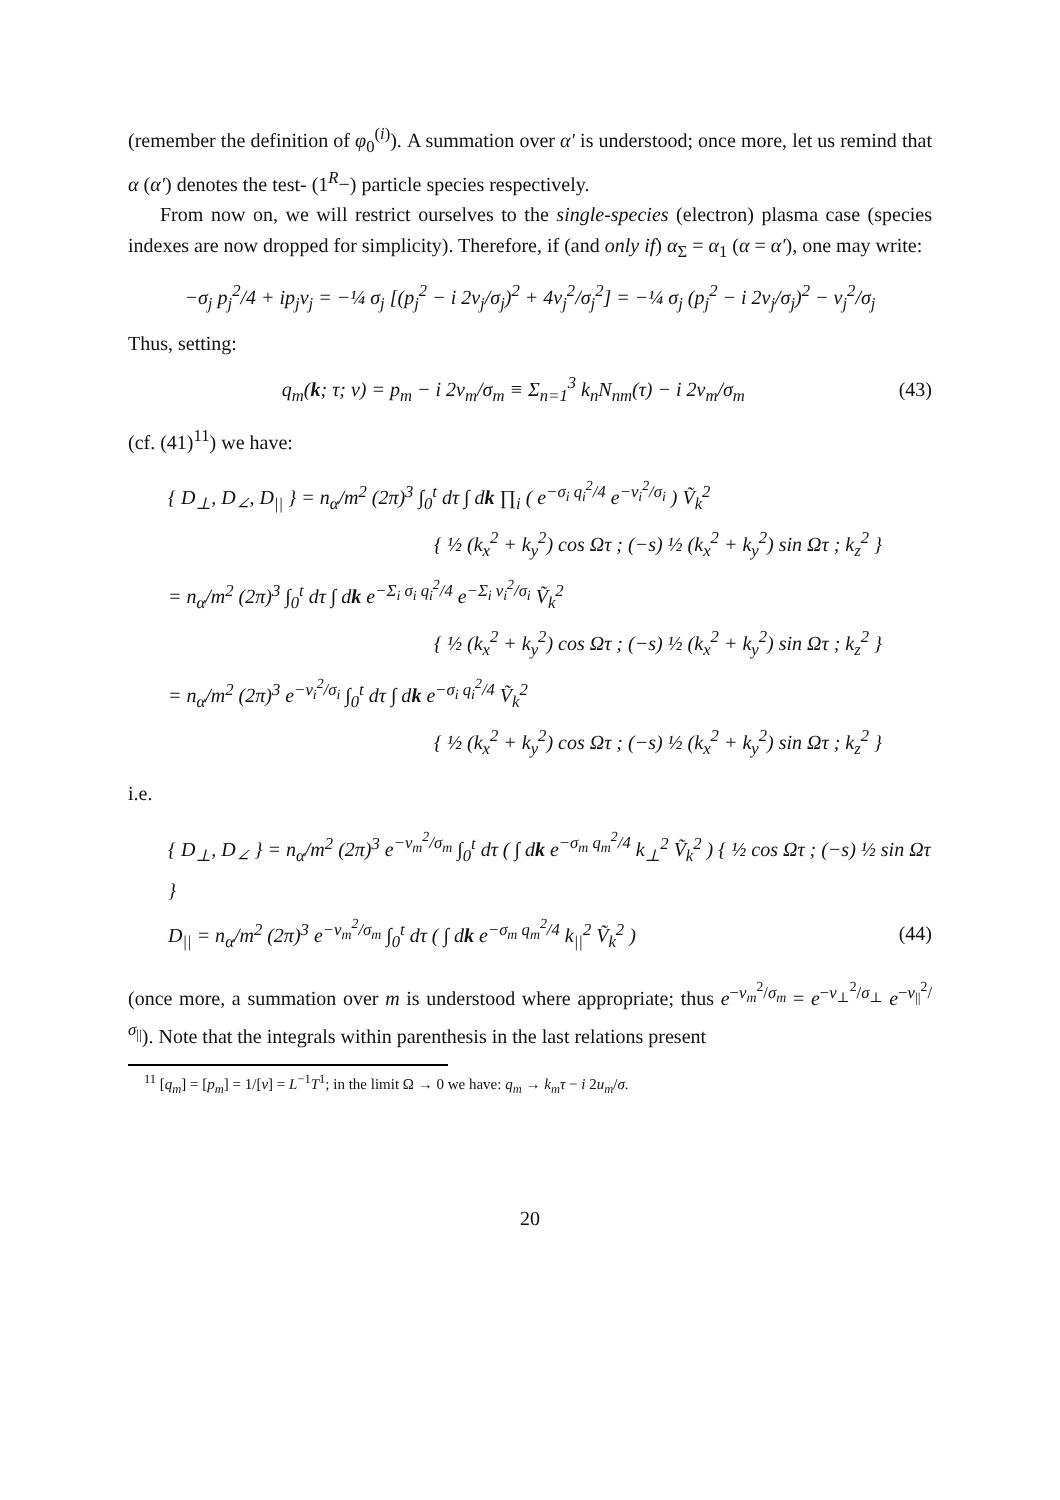(remember the definition of φ<sub>0</sub><sup>(i)</sup>). A summation over α′ is understood; once more, let us remind that α (α′) denotes the test- (1<sup>R</sup>−) particle species respectively.
From now on, we will restrict ourselves to the single-species (electron) plasma case (species indexes are now dropped for simplicity). Therefore, if (and only if) α<sub>Σ</sub> = α<sub>1</sub> (α = α′), one may write:
−σ<sub>j</sub> p<sub>j</sub><sup>2</sup>/4 + ip<sub>j</sub>v<sub>j</sub> = −¼ σ<sub>j</sub> [(p<sub>j</sub><sup>2</sup> − i 2v<sub>j</sub>/σ<sub>j</sub>)<sup>2</sup> + 4v<sub>j</sub><sup>2</sup>/σ<sub>j</sub><sup>2</sup>] = −¼ σ<sub>j</sub> (p<sub>j</sub><sup>2</sup> − i 2v<sub>j</sub>/σ<sub>j</sub>)<sup>2</sup> − v<sub>j</sub><sup>2</sup>/σ<sub>j</sub>
Thus, setting:
q<sub>m</sub>(k; τ; v) = p<sub>m</sub> − i 2v<sub>m</sub>/σ<sub>m</sub> ≡ Σ<sub>n=1</sub><sup>3</sup> k<sub>n</sub>N<sub>nm</sub>(τ) − i 2v<sub>m</sub>/σ<sub>m</sub> (43)
(cf. (41)<sup>11</sup>) we have:
{ D<sub>⊥</sub>, D<sub>∠</sub>, D<sub>||</sub> } = n<sub>α</sub>/m<sup>2</sup> (2π)<sup>3</sup> ∫<sub>0</sub><sup>t</sup> dτ ∫ dk ∏<sub>i</sub> ( e<sup>−σ<sub>i</sub> q<sub>i</sub><sup>2</sup>/4</sup> e<sup>−v<sub>i</sub><sup>2</sup>/σ<sub>i</sub></sup> ) Ṽ<sub>k</sub><sup>2</sup>
{ ½ (k<sub>x</sub><sup>2</sup> + k<sub>y</sub><sup>2</sup>) cos Ωτ ; (−s) ½ (k<sub>x</sub><sup>2</sup> + k<sub>y</sub><sup>2</sup>) sin Ωτ ; k<sub>z</sub><sup>2</sup> }
= n<sub>α</sub>/m<sup>2</sup> (2π)<sup>3</sup> ∫<sub>0</sub><sup>t</sup> dτ ∫ dk e<sup>−Σ<sub>i</sub> σ<sub>i</sub> q<sub>i</sub><sup>2</sup>/4</sup> e<sup>−Σ<sub>i</sub> v<sub>i</sub><sup>2</sup>/σ<sub>i</sub></sup> Ṽ<sub>k</sub><sup>2</sup>
{ ½ (k<sub>x</sub><sup>2</sup> + k<sub>y</sub><sup>2</sup>) cos Ωτ ; (−s) ½ (k<sub>x</sub><sup>2</sup> + k<sub>y</sub><sup>2</sup>) sin Ωτ ; k<sub>z</sub><sup>2</sup> }
= n<sub>α</sub>/m<sup>2</sup> (2π)<sup>3</sup> e<sup>−v<sub>i</sub><sup>2</sup>/σ<sub>i</sub></sup> ∫<sub>0</sub><sup>t</sup> dτ ∫ dk e<sup>−σ<sub>i</sub> q<sub>i</sub><sup>2</sup>/4</sup> Ṽ<sub>k</sub><sup>2</sup>
{ ½ (k<sub>x</sub><sup>2</sup> + k<sub>y</sub><sup>2</sup>) cos Ωτ ; (−s) ½ (k<sub>x</sub><sup>2</sup> + k<sub>y</sub><sup>2</sup>) sin Ωτ ; k<sub>z</sub><sup>2</sup> }
i.e.
{ D<sub>⊥</sub>, D<sub>∠</sub> } = n<sub>α</sub>/m<sup>2</sup> (2π)<sup>3</sup> e<sup>−v<sub>m</sub><sup>2</sup>/σ<sub>m</sub></sup> ∫<sub>0</sub><sup>t</sup> dτ ( ∫ dk e<sup>−σ<sub>m</sub> q<sub>m</sub><sup>2</sup>/4</sup> k<sub>⊥</sub><sup>2</sup> Ṽ<sub>k</sub><sup>2</sup> ) { ½ cos Ωτ ; (−s) ½ sin Ωτ }
D<sub>||</sub> = n<sub>α</sub>/m<sup>2</sup> (2π)<sup>3</sup> e<sup>−v<sub>m</sub><sup>2</sup>/σ<sub>m</sub></sup> ∫<sub>0</sub><sup>t</sup> dτ ( ∫ dk e<sup>−σ<sub>m</sub> q<sub>m</sub><sup>2</sup>/4</sup> k<sub>||</sub><sup>2</sup> Ṽ<sub>k</sub><sup>2</sup> ) (44)
(once more, a summation over m is understood where appropriate; thus e<sup>−v<sub>m</sub><sup>2</sup>/σ<sub>m</sub></sup> = e<sup>−v<sub>⊥</sub><sup>2</sup>/σ<sub>⊥</sub></sup> e<sup>−v<sub>||</sub><sup>2</sup>/σ<sub>||</sub></sup>). Note that the integrals within parenthesis in the last relations present
<sup>11</sup> [q<sub>m</sub>] = [p<sub>m</sub>] = 1/[v] = L<sup>−1</sup>T<sup>1</sup>; in the limit Ω → 0 we have: q<sub>m</sub> → k<sub>m</sub>τ − i 2u<sub>m</sub>/σ.
20